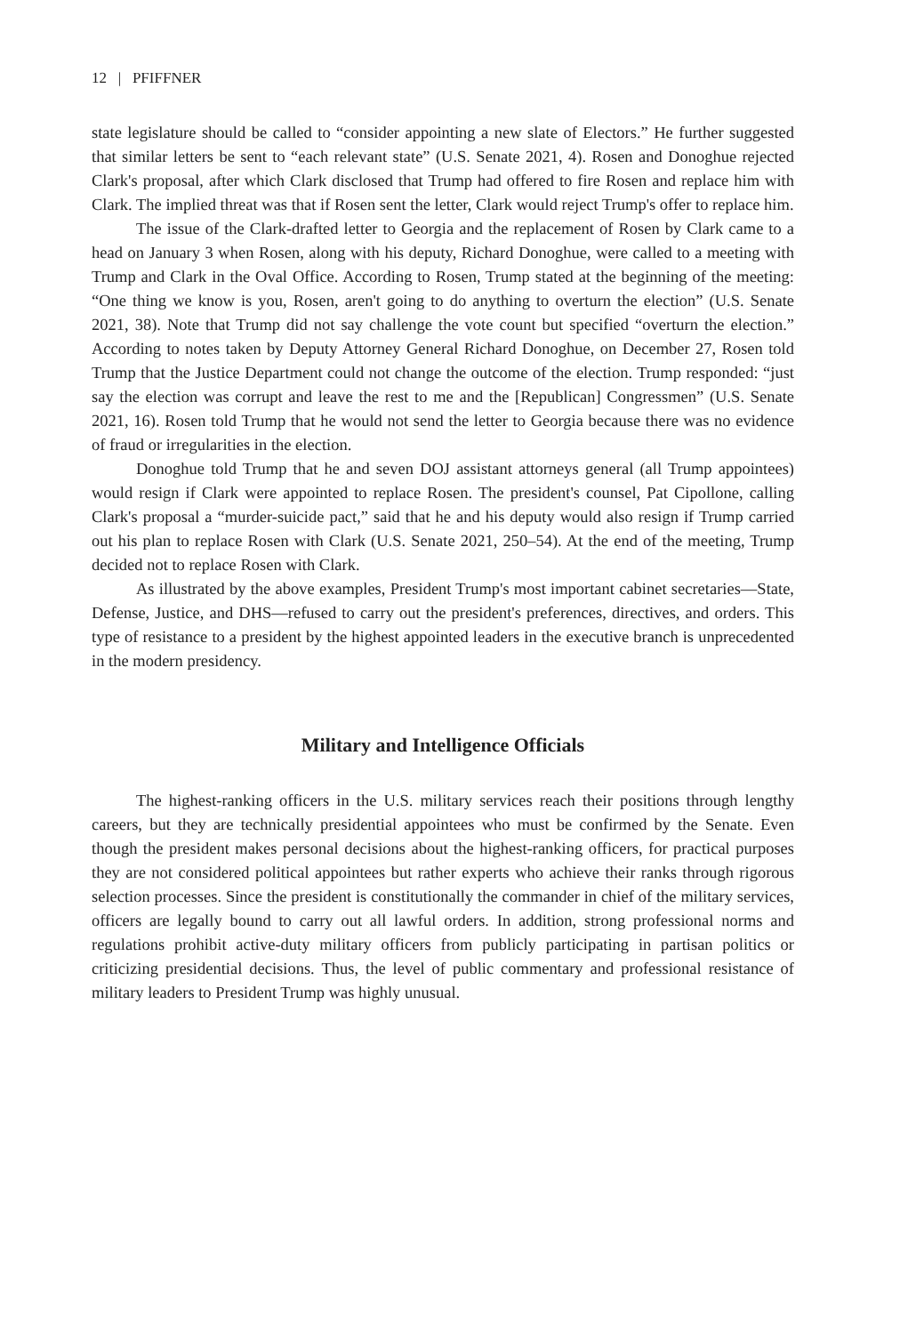12 | PFIFFNER
state legislature should be called to “consider appointing a new slate of Electors.” He further suggested that similar letters be sent to “each relevant state” (U.S. Senate 2021, 4). Rosen and Donoghue rejected Clark's proposal, after which Clark disclosed that Trump had offered to fire Rosen and replace him with Clark. The implied threat was that if Rosen sent the letter, Clark would reject Trump's offer to replace him.
The issue of the Clark-drafted letter to Georgia and the replacement of Rosen by Clark came to a head on January 3 when Rosen, along with his deputy, Richard Donoghue, were called to a meeting with Trump and Clark in the Oval Office. According to Rosen, Trump stated at the beginning of the meeting: “One thing we know is you, Rosen, aren't going to do anything to overturn the election” (U.S. Senate 2021, 38). Note that Trump did not say challenge the vote count but specified “overturn the election.” According to notes taken by Deputy Attorney General Richard Donoghue, on December 27, Rosen told Trump that the Justice Department could not change the outcome of the election. Trump responded: “just say the election was corrupt and leave the rest to me and the [Republican] Congressmen” (U.S. Senate 2021, 16). Rosen told Trump that he would not send the letter to Georgia because there was no evidence of fraud or irregularities in the election.
Donoghue told Trump that he and seven DOJ assistant attorneys general (all Trump appointees) would resign if Clark were appointed to replace Rosen. The president's counsel, Pat Cipollone, calling Clark's proposal a “murder-suicide pact,” said that he and his deputy would also resign if Trump carried out his plan to replace Rosen with Clark (U.S. Senate 2021, 250–54). At the end of the meeting, Trump decided not to replace Rosen with Clark.
As illustrated by the above examples, President Trump's most important cabinet secretaries—State, Defense, Justice, and DHS—refused to carry out the president's preferences, directives, and orders. This type of resistance to a president by the highest appointed leaders in the executive branch is unprecedented in the modern presidency.
Military and Intelligence Officials
The highest-ranking officers in the U.S. military services reach their positions through lengthy careers, but they are technically presidential appointees who must be confirmed by the Senate. Even though the president makes personal decisions about the highest-ranking officers, for practical purposes they are not considered political appointees but rather experts who achieve their ranks through rigorous selection processes. Since the president is constitutionally the commander in chief of the military services, officers are legally bound to carry out all lawful orders. In addition, strong professional norms and regulations prohibit active-duty military officers from publicly participating in partisan politics or criticizing presidential decisions. Thus, the level of public commentary and professional resistance of military leaders to President Trump was highly unusual.